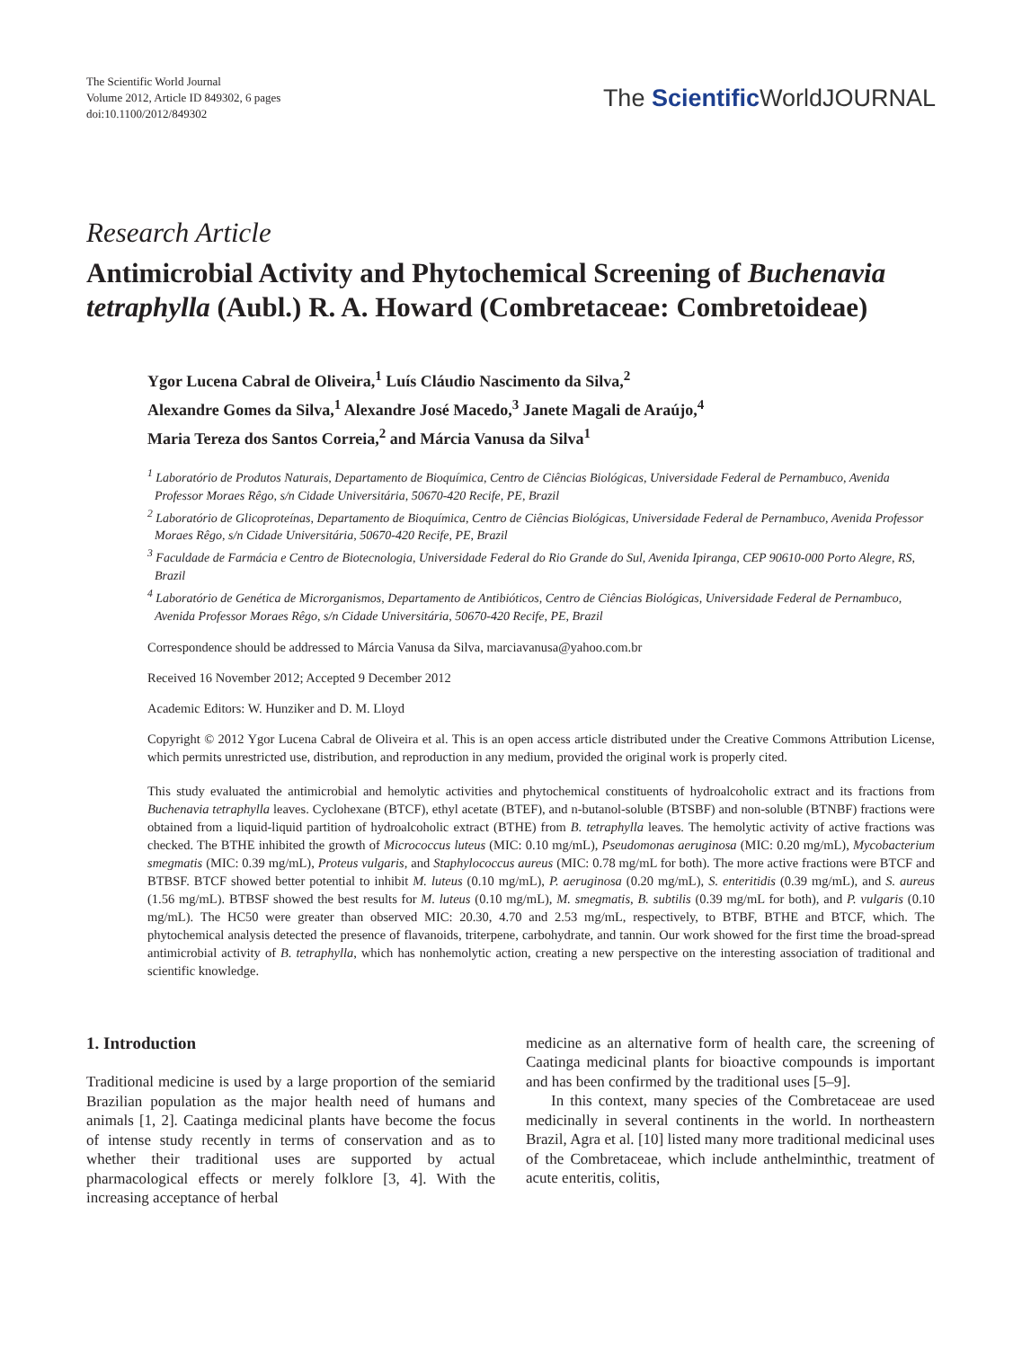The Scientific World Journal
Volume 2012, Article ID 849302, 6 pages
doi:10.1100/2012/849302
The Scientific WorldJOURNAL
Research Article
Antimicrobial Activity and Phytochemical Screening of Buchenavia tetraphylla (Aubl.) R. A. Howard (Combretaceae: Combretoideae)
Ygor Lucena Cabral de Oliveira,<sup>1</sup> Luís Cláudio Nascimento da Silva,<sup>2</sup>
Alexandre Gomes da Silva,<sup>1</sup> Alexandre José Macedo,<sup>3</sup> Janete Magali de Araújo,<sup>4</sup>
Maria Tereza dos Santos Correia,<sup>2</sup> and Márcia Vanusa da Silva<sup>1</sup>
<sup>1</sup> Laboratório de Produtos Naturais, Departamento de Bioquímica, Centro de Ciências Biológicas, Universidade Federal de Pernambuco, Avenida Professor Moraes Rêgo, s/n Cidade Universitária, 50670-420 Recife, PE, Brazil
<sup>2</sup> Laboratório de Glicoproteínas, Departamento de Bioquímica, Centro de Ciências Biológicas, Universidade Federal de Pernambuco, Avenida Professor Moraes Rêgo, s/n Cidade Universitária, 50670-420 Recife, PE, Brazil
<sup>3</sup> Faculdade de Farmácia e Centro de Biotecnologia, Universidade Federal do Rio Grande do Sul, Avenida Ipiranga, CEP 90610-000 Porto Alegre, RS, Brazil
<sup>4</sup> Laboratório de Genética de Microrganismos, Departamento de Antibióticos, Centro de Ciências Biológicas, Universidade Federal de Pernambuco, Avenida Professor Moraes Rêgo, s/n Cidade Universitária, 50670-420 Recife, PE, Brazil
Correspondence should be addressed to Márcia Vanusa da Silva, marciavanusa@yahoo.com.br
Received 16 November 2012; Accepted 9 December 2012
Academic Editors: W. Hunziker and D. M. Lloyd
Copyright © 2012 Ygor Lucena Cabral de Oliveira et al. This is an open access article distributed under the Creative Commons Attribution License, which permits unrestricted use, distribution, and reproduction in any medium, provided the original work is properly cited.
This study evaluated the antimicrobial and hemolytic activities and phytochemical constituents of hydroalcoholic extract and its fractions from Buchenavia tetraphylla leaves. Cyclohexane (BTCF), ethyl acetate (BTEF), and n-butanol-soluble (BTSBF) and non-soluble (BTNBF) fractions were obtained from a liquid-liquid partition of hydroalcoholic extract (BTHE) from B. tetraphylla leaves. The hemolytic activity of active fractions was checked. The BTHE inhibited the growth of Micrococcus luteus (MIC: 0.10 mg/mL), Pseudomonas aeruginosa (MIC: 0.20 mg/mL), Mycobacterium smegmatis (MIC: 0.39 mg/mL), Proteus vulgaris, and Staphylococcus aureus (MIC: 0.78 mg/mL for both). The more active fractions were BTCF and BTBSF. BTCF showed better potential to inhibit M. luteus (0.10 mg/mL), P. aeruginosa (0.20 mg/mL), S. enteritidis (0.39 mg/mL), and S. aureus (1.56 mg/mL). BTBSF showed the best results for M. luteus (0.10 mg/mL), M. smegmatis, B. subtilis (0.39 mg/mL for both), and P. vulgaris (0.10 mg/mL). The HC50 were greater than observed MIC: 20.30, 4.70 and 2.53 mg/mL, respectively, to BTBF, BTHE and BTCF, which. The phytochemical analysis detected the presence of flavanoids, triterpene, carbohydrate, and tannin. Our work showed for the first time the broad-spread antimicrobial activity of B. tetraphylla, which has nonhemolytic action, creating a new perspective on the interesting association of traditional and scientific knowledge.
1. Introduction
Traditional medicine is used by a large proportion of the semiarid Brazilian population as the major health need of humans and animals [1, 2]. Caatinga medicinal plants have become the focus of intense study recently in terms of conservation and as to whether their traditional uses are supported by actual pharmacological effects or merely folklore [3, 4]. With the increasing acceptance of herbal
medicine as an alternative form of health care, the screening of Caatinga medicinal plants for bioactive compounds is important and has been confirmed by the traditional uses [5–9].
In this context, many species of the Combretaceae are used medicinally in several continents in the world. In northeastern Brazil, Agra et al. [10] listed many more traditional medicinal uses of the Combretaceae, which include anthelminthic, treatment of acute enteritis, colitis,